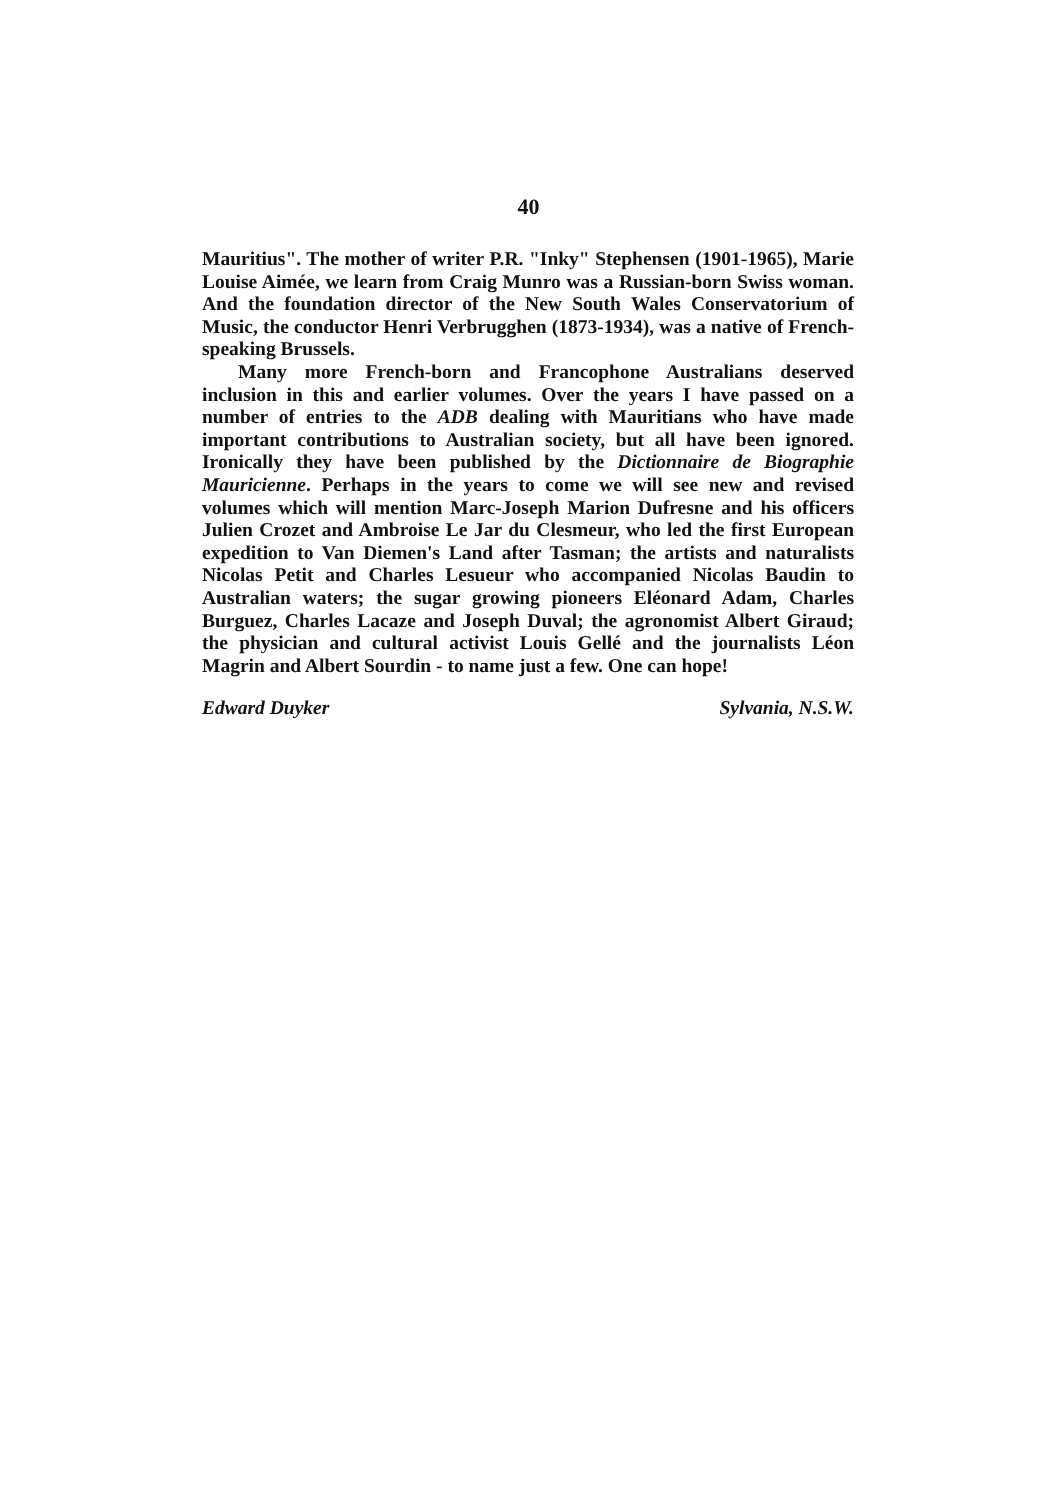40
Mauritius". The mother of writer P.R. "Inky" Stephensen (1901-1965), Marie Louise Aimée, we learn from Craig Munro was a Russian-born Swiss woman. And the foundation director of the New South Wales Conservatorium of Music, the conductor Henri Verbrugghen (1873-1934), was a native of French-speaking Brussels.
Many more French-born and Francophone Australians deserved inclusion in this and earlier volumes. Over the years I have passed on a number of entries to the ADB dealing with Mauritians who have made important contributions to Australian society, but all have been ignored. Ironically they have been published by the Dictionnaire de Biographie Mauricienne. Perhaps in the years to come we will see new and revised volumes which will mention Marc-Joseph Marion Dufresne and his officers Julien Crozet and Ambroise Le Jar du Clesmeur, who led the first European expedition to Van Diemen's Land after Tasman; the artists and naturalists Nicolas Petit and Charles Lesueur who accompanied Nicolas Baudin to Australian waters; the sugar growing pioneers Eléonard Adam, Charles Burguez, Charles Lacaze and Joseph Duval; the agronomist Albert Giraud; the physician and cultural activist Louis Gellé and the journalists Léon Magrin and Albert Sourdin - to name just a few. One can hope!
Edward Duyker Sylvania, N.S.W.